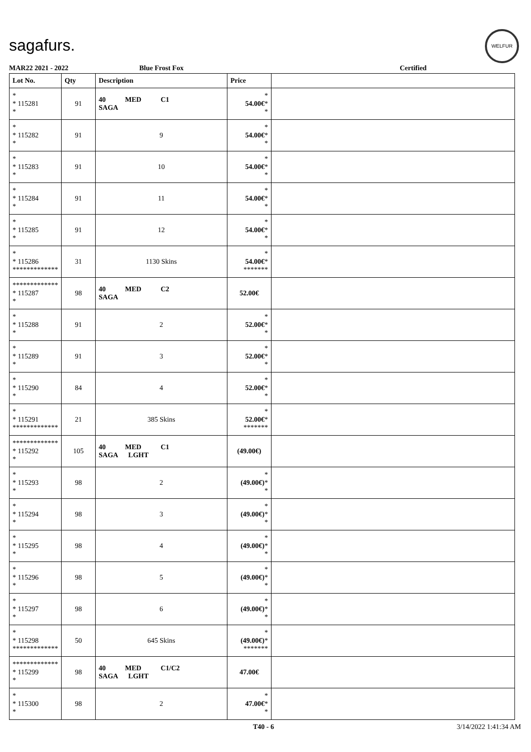sagafurs.
WELFUR
MAR22 2021 - 2022 Blue Frost Fox Certified
| Lot No. | Qty | Description | Price | |
| --- | --- | --- | --- | --- |
| * * 115281 * | 91 | 40 MED C1 SAGA | * 54.00€ * * | |
| * * 115282 * | 91 | 9 | * 54.00€ * * | |
| * * 115283 * | 91 | 10 | * 54.00€ * * | |
| * * 115284 * | 91 | 11 | * 54.00€ * * | |
| * * 115285 * | 91 | 12 | * 54.00€ * * | |
| * * 115286 ************* | 31 | 1130 Skins | * 54.00€ * ******* | |
| ************* * 115287 * | 98 | 40 MED C2 SAGA | 52.00€ | |
| * * 115288 * | 91 | 2 | * 52.00€ * * | |
| * * 115289 * | 91 | 3 | * 52.00€ * * | |
| * * 115290 * | 84 | 4 | * 52.00€ * * | |
| * * 115291 ************* | 21 | 385 Skins | * 52.00€ * ******* | |
| ************* * 115292 * | 105 | 40 MED C1 SAGA LGHT | (49.00€) | |
| * * 115293 * | 98 | 2 | * (49.00€) * * | |
| * * 115294 * | 98 | 3 | * (49.00€) * * | |
| * * 115295 * | 98 | 4 | * (49.00€) * * | |
| * * 115296 * | 98 | 5 | * (49.00€) * * | |
| * * 115297 * | 98 | 6 | * (49.00€) * * | |
| * * 115298 ************* | 50 | 645 Skins | * (49.00€) * ******* | |
| ************* * 115299 * | 98 | 40 MED C1/C2 SAGA LGHT | 47.00€ | |
| * * 115300 * | 98 | 2 | * 47.00€ * * | |
T40 - 6 3/14/2022 1:41:34 AM